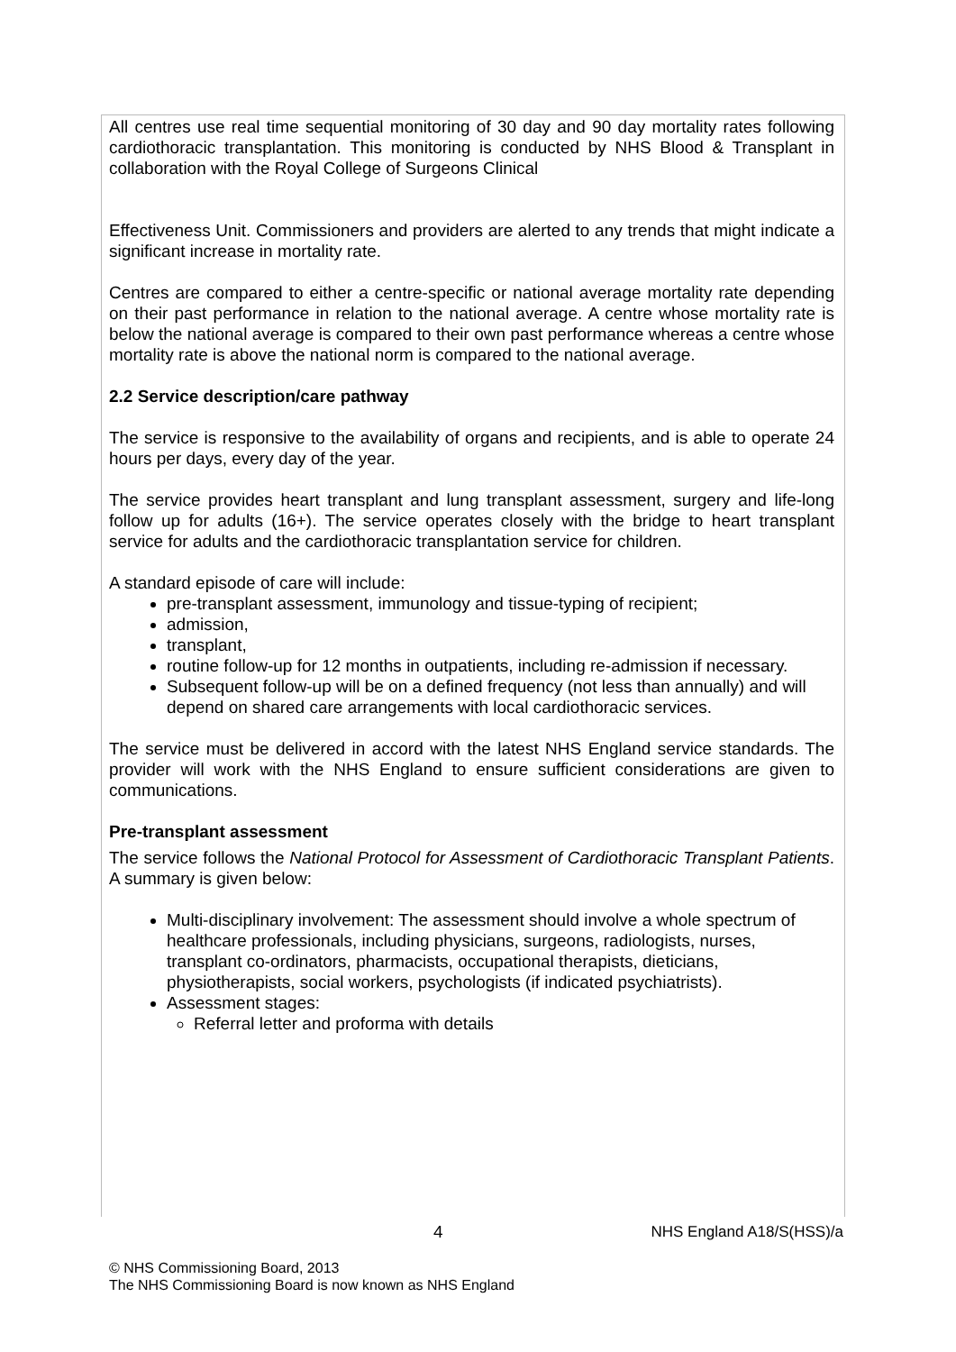All centres use real time sequential monitoring of 30 day and 90 day mortality rates following cardiothoracic transplantation. This monitoring is conducted by NHS Blood & Transplant in collaboration with the Royal College of Surgeons Clinical
Effectiveness Unit. Commissioners and providers are alerted to any trends that might indicate a significant increase in mortality rate.
Centres are compared to either a centre-specific or national average mortality rate depending on their past performance in relation to the national average. A centre whose mortality rate is below the national average is compared to their own past performance whereas a centre whose mortality rate is above the national norm is compared to the national average.
2.2 Service description/care pathway
The service is responsive to the availability of organs and recipients, and is able to operate 24 hours per days, every day of the year.
The service provides heart transplant and lung transplant assessment, surgery and life-long follow up for adults (16+). The service operates closely with the bridge to heart transplant service for adults and the cardiothoracic transplantation service for children.
A standard episode of care will include:
pre-transplant assessment, immunology and tissue-typing of recipient;
admission,
transplant,
routine follow-up for 12 months in outpatients, including re-admission if necessary.
Subsequent follow-up will be on a defined frequency (not less than annually) and will depend on shared care arrangements with local cardiothoracic services.
The service must be delivered in accord with the latest NHS England service standards. The provider will work with the NHS England to ensure sufficient considerations are given to communications.
Pre-transplant assessment
The service follows the National Protocol for Assessment of Cardiothoracic Transplant Patients. A summary is given below:
Multi-disciplinary involvement: The assessment should involve a whole spectrum of healthcare professionals, including physicians, surgeons, radiologists, nurses, transplant co-ordinators, pharmacists, occupational therapists, dieticians, physiotherapists, social workers, psychologists (if indicated psychiatrists).
Assessment stages:
Referral letter and proforma with details
4 NHS England A18/S(HSS)/a
© NHS Commissioning Board, 2013
The NHS Commissioning Board is now known as NHS England